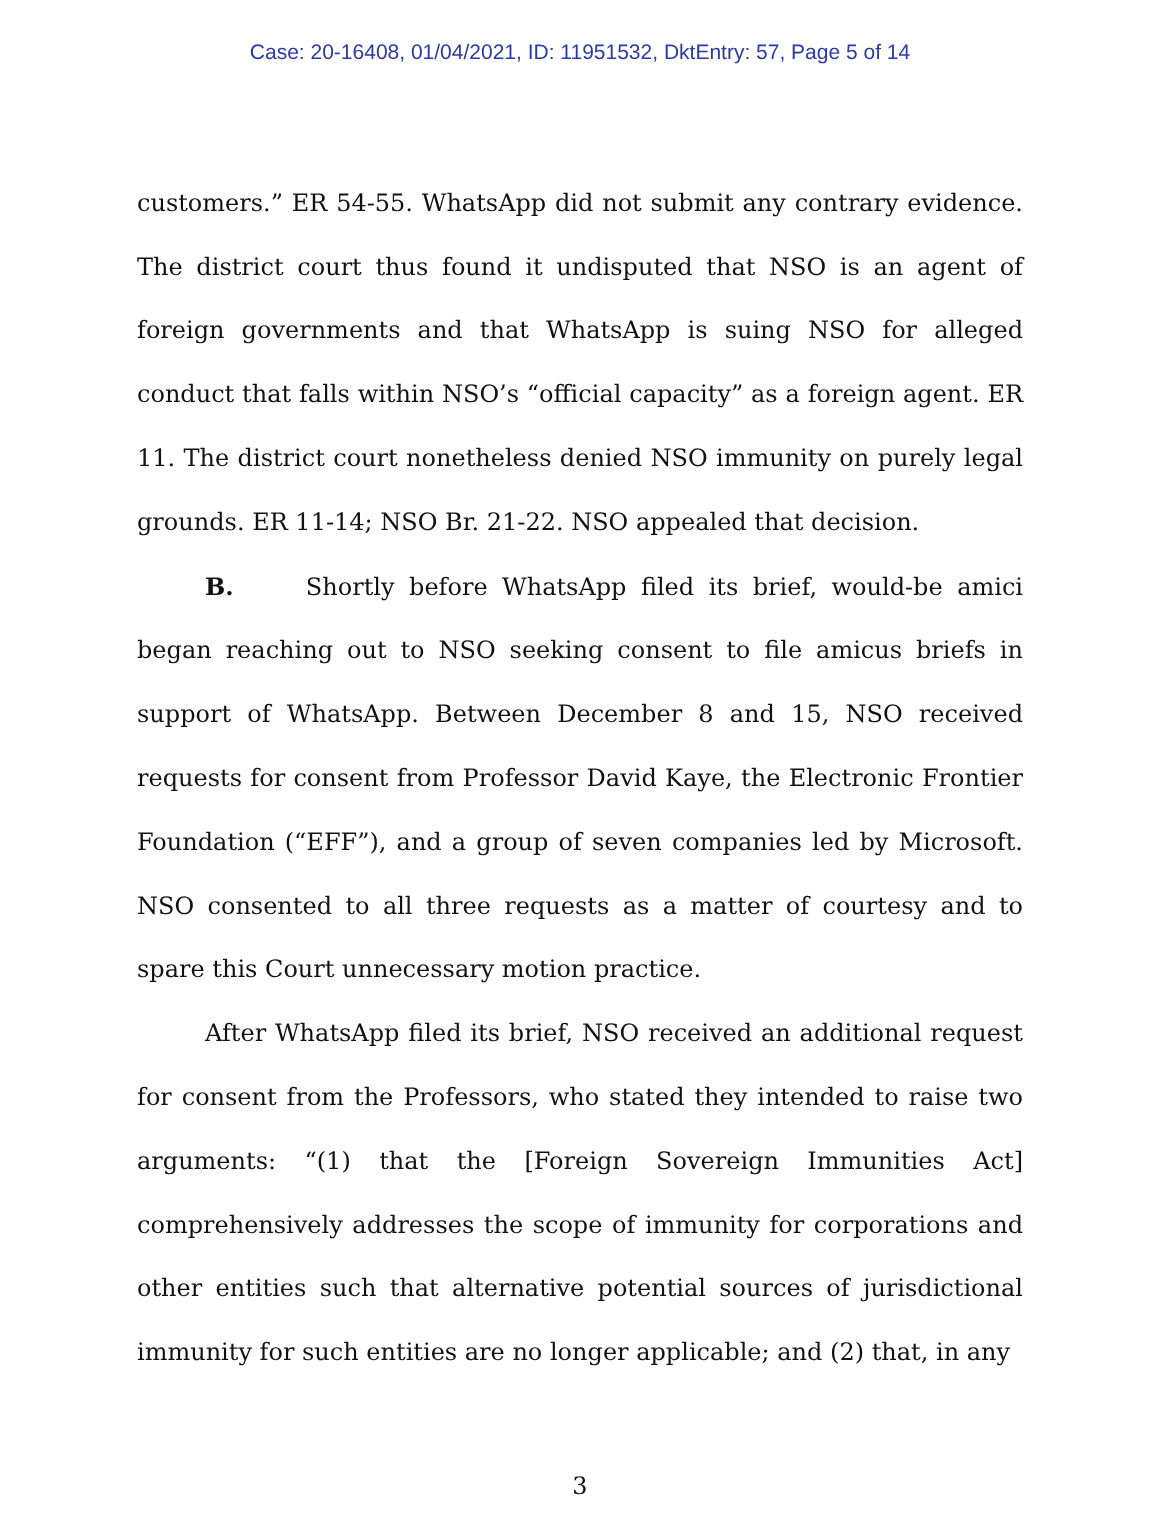Case: 20-16408, 01/04/2021, ID: 11951532, DktEntry: 57, Page 5 of 14
customers.” ER 54-55. WhatsApp did not submit any contrary evidence. The district court thus found it undisputed that NSO is an agent of foreign governments and that WhatsApp is suing NSO for alleged conduct that falls within NSO’s “official capacity” as a foreign agent. ER 11. The district court nonetheless denied NSO immunity on purely legal grounds. ER 11-14; NSO Br. 21-22. NSO appealed that decision.
B. Shortly before WhatsApp filed its brief, would-be amici began reaching out to NSO seeking consent to file amicus briefs in support of WhatsApp. Between December 8 and 15, NSO received requests for consent from Professor David Kaye, the Electronic Frontier Foundation (“EFF”), and a group of seven companies led by Microsoft. NSO consented to all three requests as a matter of courtesy and to spare this Court unnecessary motion practice.
After WhatsApp filed its brief, NSO received an additional request for consent from the Professors, who stated they intended to raise two arguments: “(1) that the [Foreign Sovereign Immunities Act] comprehensively addresses the scope of immunity for corporations and other entities such that alternative potential sources of jurisdictional immunity for such entities are no longer applicable; and (2) that, in any
3